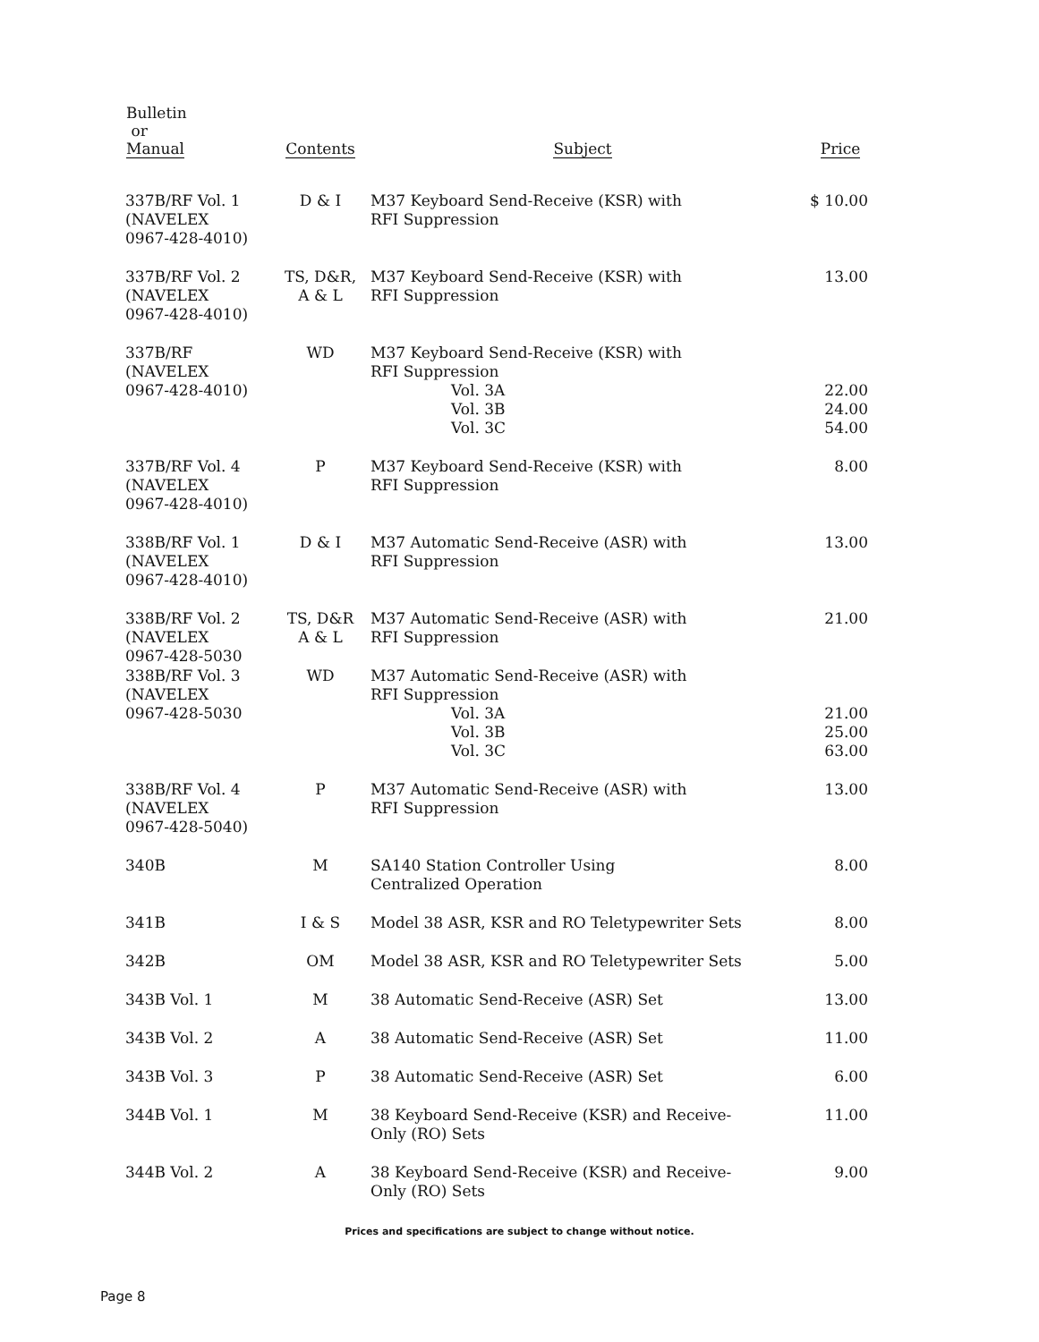| Bulletin or Manual | Contents | Subject | Price |
| --- | --- | --- | --- |
| 337B/RF Vol. 1 (NAVELEX 0967-428-4010) | D & I | M37 Keyboard Send-Receive (KSR) with RFI Suppression | $ 10.00 |
| 337B/RF Vol. 2 (NAVELEX 0967-428-4010) | TS, D&R, A & L | M37 Keyboard Send-Receive (KSR) with RFI Suppression | 13.00 |
| 337B/RF (NAVELEX 0967-428-4010) | WD | M37 Keyboard Send-Receive (KSR) with RFI Suppression Vol. 3A Vol. 3B Vol. 3C | 22.00 24.00 54.00 |
| 337B/RF Vol. 4 (NAVELEX 0967-428-4010) | P | M37 Keyboard Send-Receive (KSR) with RFI Suppression | 8.00 |
| 338B/RF Vol. 1 (NAVELEX 0967-428-4010) | D & I | M37 Automatic Send-Receive (ASR) with RFI Suppression | 13.00 |
| 338B/RF Vol. 2 (NAVELEX 0967-428-5030 | TS, D&R A & L | M37 Automatic Send-Receive (ASR) with RFI Suppression | 21.00 |
| 338B/RF Vol. 3 (NAVELEX 0967-428-5030 | WD | M37 Automatic Send-Receive (ASR) with RFI Suppression Vol. 3A Vol. 3B Vol. 3C | 21.00 25.00 63.00 |
| 338B/RF Vol. 4 (NAVELEX 0967-428-5040) | P | M37 Automatic Send-Receive (ASR) with RFI Suppression | 13.00 |
| 340B | M | SA140 Station Controller Using Centralized Operation | 8.00 |
| 341B | I & S | Model 38 ASR, KSR and RO Teletypewriter Sets | 8.00 |
| 342B | OM | Model 38 ASR, KSR and RO Teletypewriter Sets | 5.00 |
| 343B Vol. 1 | M | 38 Automatic Send-Receive (ASR) Set | 13.00 |
| 343B Vol. 2 | A | 38 Automatic Send-Receive (ASR) Set | 11.00 |
| 343B Vol. 3 | P | 38 Automatic Send-Receive (ASR) Set | 6.00 |
| 344B Vol. 1 | M | 38 Keyboard Send-Receive (KSR) and Receive- Only (RO) Sets | 11.00 |
| 344B Vol. 2 | A | 38 Keyboard Send-Receive (KSR) and Receive- Only (RO) Sets | 9.00 |
Prices and specifications are subject to change without notice.
Page 8